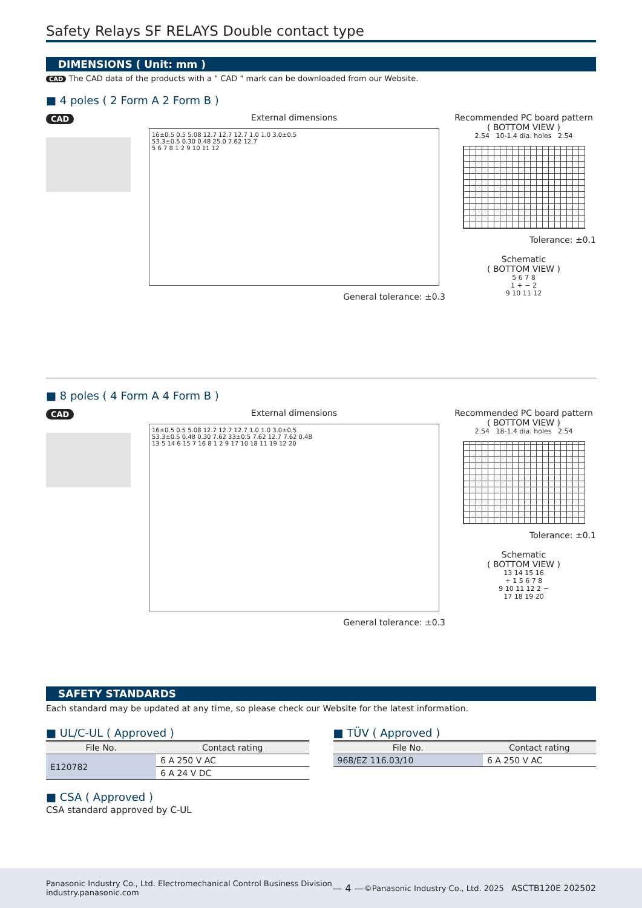Safety Relays SF RELAYS Double contact type
DIMENSIONS ( Unit: mm )
CAD The CAD data of the products with a " CAD " mark can be downloaded from our Website.
■ 4 poles ( 2 Form A 2 Form B )
CAD External dimensions
16±0.5 0.5 5.08 12.7 12.7 12.7 1.0 1.0 3.0±0.5
53.3±0.5 0.30 0.48 25.0 7.62 12.7
5 6 7 8 1 2 9 10 11 12
General tolerance: ±0.3
Recommended PC board pattern
( BOTTOM VIEW )
2.54 10-1.4 dia. holes 2.54
Tolerance: ±0.1
Schematic
( BOTTOM VIEW )
5 6 7 8
1 + − 2
9 10 11 12
■ 8 poles ( 4 Form A 4 Form B )
CAD External dimensions
16±0.5 0.5 5.08 12.7 12.7 12.7 1.0 1.0 3.0±0.5
53.3±0.5 0.48 0.30 7.62 33±0.5 7.62 12.7 7.62 0.48
13 5 14 6 15 7 16 8 1 2 9 17 10 18 11 19 12 20
General tolerance: ±0.3
Recommended PC board pattern
( BOTTOM VIEW )
2.54 18-1.4 dia. holes 2.54
Tolerance: ±0.1
Schematic
( BOTTOM VIEW )
13 14 15 16
+ 1 5 6 7 8
9 10 11 12 2 −
17 18 19 20
SAFETY STANDARDS
Each standard may be updated at any time, so please check our Website for the latest information.
■ UL/C-UL ( Approved )
| File No. | Contact rating |
| --- | --- |
| E120782 | 6 A 250 V AC |
| | 6 A 24 V DC |
■ TÜV ( Approved )
| File No. | Contact rating |
| --- | --- |
| 968/EZ 116.03/10 | 6 A 250 V AC |
■ CSA ( Approved )
CSA standard approved by C-UL
Panasonic Industry Co., Ltd. Electromechanical Control Business Division
industry.panasonic.com
— 4 —
©Panasonic Industry Co., Ltd. 2025 ASCTB120E 202502